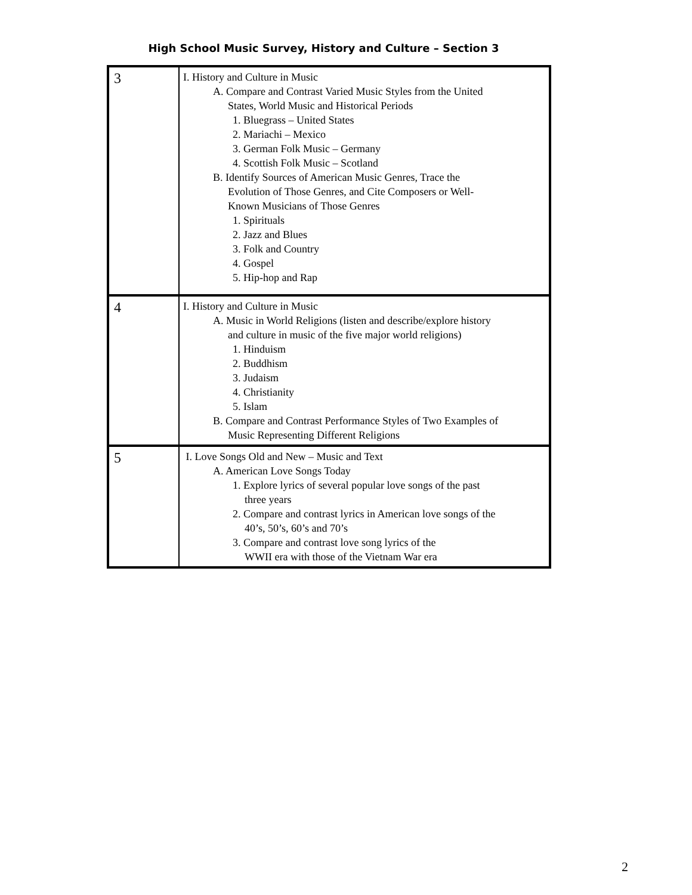High School Music Survey, History and Culture – Section 3
| 3 | I. History and Culture in Music A. Compare and Contrast Varied Music Styles from the United States, World Music and Historical Periods 1. Bluegrass – United States 2. Mariachi – Mexico 3. German Folk Music – Germany 4. Scottish Folk Music – Scotland B. Identify Sources of American Music Genres, Trace the Evolution of Those Genres, and Cite Composers or Well- Known Musicians of Those Genres 1. Spirituals 2. Jazz and Blues 3. Folk and Country 4. Gospel 5. Hip-hop and Rap |
| 4 | I. History and Culture in Music A. Music in World Religions (listen and describe/explore history and culture in music of the five major world religions) 1. Hinduism 2. Buddhism 3. Judaism 4. Christianity 5. Islam B. Compare and Contrast Performance Styles of Two Examples of Music Representing Different Religions |
| 5 | I. Love Songs Old and New – Music and Text A. American Love Songs Today 1. Explore lyrics of several popular love songs of the past three years 2. Compare and contrast lyrics in American love songs of the 40’s, 50’s, 60’s and 70’s 3. Compare and contrast love song lyrics of the WWII era with those of the Vietnam War era |
2